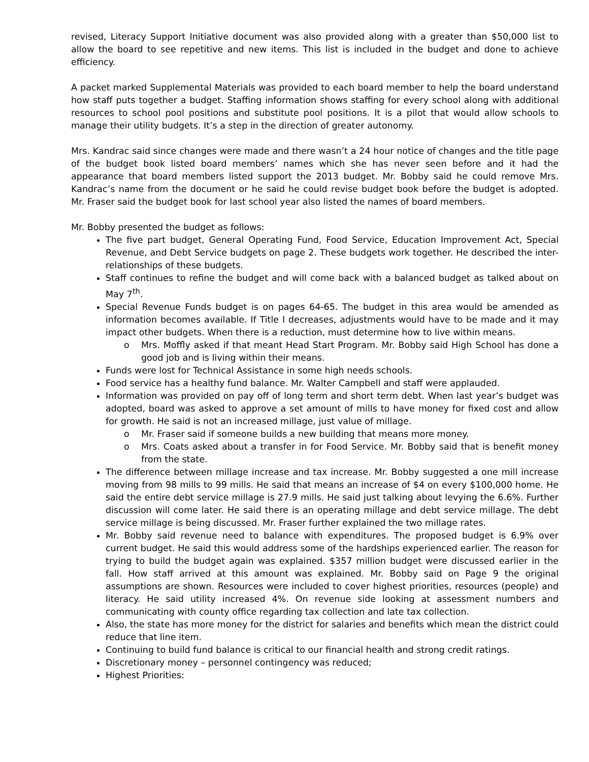revised, Literacy Support Initiative document was also provided along with a greater than $50,000 list to allow the board to see repetitive and new items. This list is included in the budget and done to achieve efficiency.
A packet marked Supplemental Materials was provided to each board member to help the board understand how staff puts together a budget. Staffing information shows staffing for every school along with additional resources to school pool positions and substitute pool positions. It is a pilot that would allow schools to manage their utility budgets. It’s a step in the direction of greater autonomy.
Mrs. Kandrac said since changes were made and there wasn’t a 24 hour notice of changes and the title page of the budget book listed board members’ names which she has never seen before and it had the appearance that board members listed support the 2013 budget. Mr. Bobby said he could remove Mrs. Kandrac’s name from the document or he said he could revise budget book before the budget is adopted. Mr. Fraser said the budget book for last school year also listed the names of board members.
Mr. Bobby presented the budget as follows:
The five part budget, General Operating Fund, Food Service, Education Improvement Act, Special Revenue, and Debt Service budgets on page 2. These budgets work together. He described the inter-relationships of these budgets.
Staff continues to refine the budget and will come back with a balanced budget as talked about on May 7<sup>th</sup>.
Special Revenue Funds budget is on pages 64-65. The budget in this area would be amended as information becomes available. If Title I decreases, adjustments would have to be made and it may impact other budgets. When there is a reduction, must determine how to live within means.
o Mrs. Moffly asked if that meant Head Start Program. Mr. Bobby said High School has done a good job and is living within their means.
Funds were lost for Technical Assistance in some high needs schools.
Food service has a healthy fund balance. Mr. Walter Campbell and staff were applauded.
Information was provided on pay off of long term and short term debt. When last year’s budget was adopted, board was asked to approve a set amount of mills to have money for fixed cost and allow for growth. He said is not an increased millage, just value of millage.
o Mr. Fraser said if someone builds a new building that means more money.
o Mrs. Coats asked about a transfer in for Food Service. Mr. Bobby said that is benefit money from the state.
The difference between millage increase and tax increase. Mr. Bobby suggested a one mill increase moving from 98 mills to 99 mills. He said that means an increase of $4 on every $100,000 home. He said the entire debt service millage is 27.9 mills. He said just talking about levying the 6.6%. Further discussion will come later. He said there is an operating millage and debt service millage. The debt service millage is being discussed. Mr. Fraser further explained the two millage rates.
Mr. Bobby said revenue need to balance with expenditures. The proposed budget is 6.9% over current budget. He said this would address some of the hardships experienced earlier. The reason for trying to build the budget again was explained. $357 million budget were discussed earlier in the fall. How staff arrived at this amount was explained. Mr. Bobby said on Page 9 the original assumptions are shown. Resources were included to cover highest priorities, resources (people) and literacy. He said utility increased 4%. On revenue side looking at assessment numbers and communicating with county office regarding tax collection and late tax collection.
Also, the state has more money for the district for salaries and benefits which mean the district could reduce that line item.
Continuing to build fund balance is critical to our financial health and strong credit ratings.
Discretionary money – personnel contingency was reduced;
Highest Priorities: